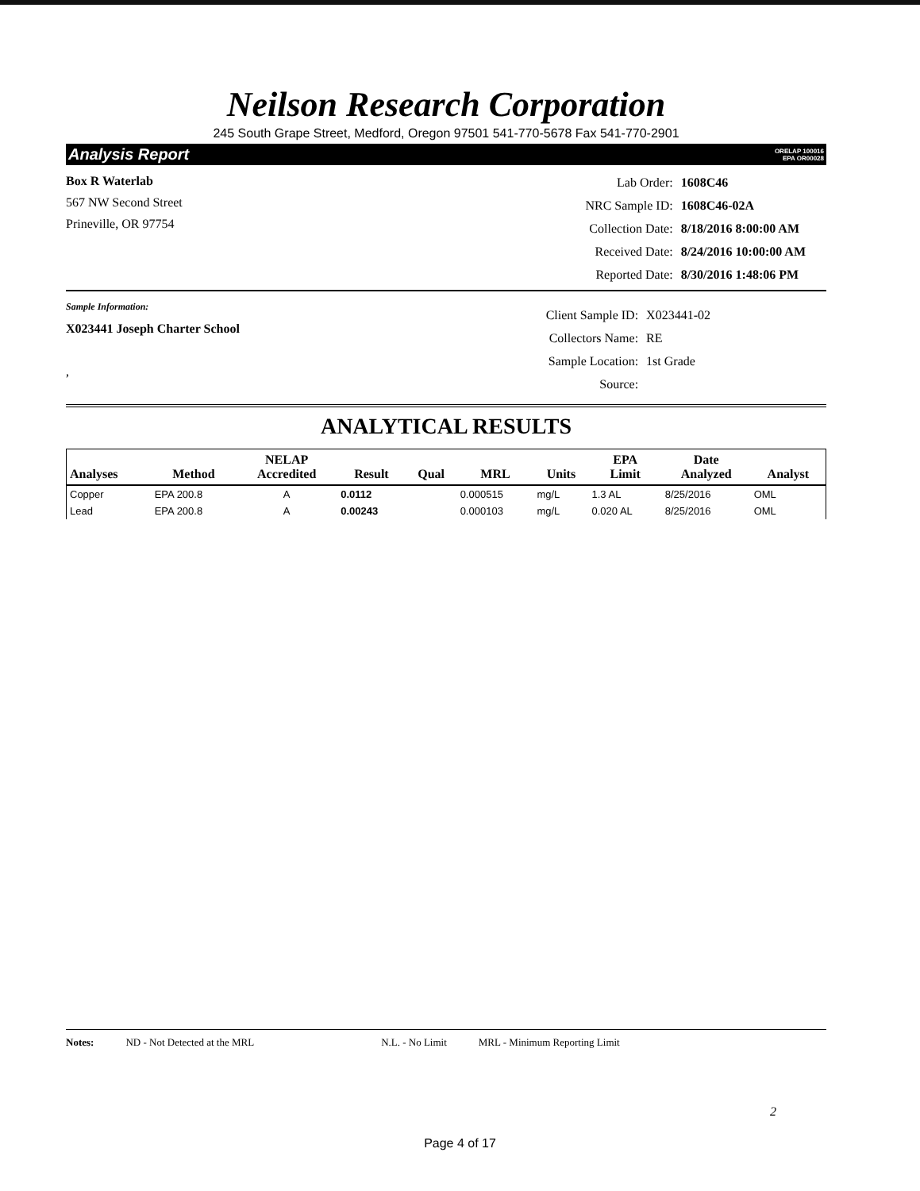Neilson Research Corporation
245 South Grape Street, Medford, Oregon 97501 541-770-5678 Fax 541-770-2901
Analysis Report ORELAP 100016
EPA OR00028
Box R Waterlab
567 NW Second Street
Prineville, OR 97754
| Lab Order: | 1608C46 |
| NRC Sample ID: | 1608C46-02A |
| Collection Date: | 8/18/2016 8:00:00 AM |
| Received Date: | 8/24/2016 10:00:00 AM |
| Reported Date: | 8/30/2016 1:48:06 PM |
Sample Information:
X023441 Joseph Charter School
,
| Client Sample ID: | X023441-02 |
| Collectors Name: | RE |
| Sample Location: | 1st Grade |
| Source: | |
ANALYTICAL RESULTS
| Analyses | Method | NELAP Accredited | Result | Qual | MRL | Units | EPA Limit | Date Analyzed | Analyst |
| --- | --- | --- | --- | --- | --- | --- | --- | --- | --- |
| Copper | EPA 200.8 | A | 0.0112 | | 0.000515 | mg/L | 1.3 AL | 8/25/2016 | OML |
| Lead | EPA 200.8 | A | 0.00243 | | 0.000103 | mg/L | 0.020 AL | 8/25/2016 | OML |
Notes: ND - Not Detected at the MRL N.L. - No Limit MRL - Minimum Reporting Limit
2
Page 4 of 17